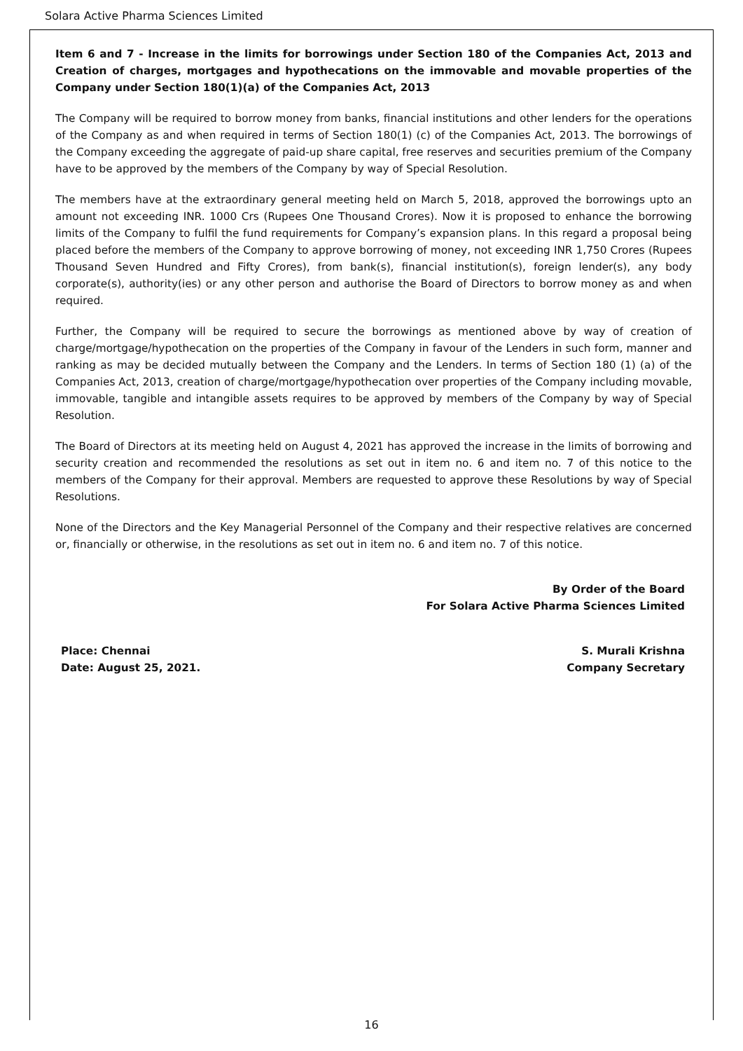Solara Active Pharma Sciences Limited
Item 6 and 7 - Increase in the limits for borrowings under Section 180 of the Companies Act, 2013 and Creation of charges, mortgages and hypothecations on the immovable and movable properties of the Company under Section 180(1)(a) of the Companies Act, 2013
The Company will be required to borrow money from banks, financial institutions and other lenders for the operations of the Company as and when required in terms of Section 180(1) (c) of the Companies Act, 2013. The borrowings of the Company exceeding the aggregate of paid-up share capital, free reserves and securities premium of the Company have to be approved by the members of the Company by way of Special Resolution.
The members have at the extraordinary general meeting held on March 5, 2018, approved the borrowings upto an amount not exceeding INR. 1000 Crs (Rupees One Thousand Crores). Now it is proposed to enhance the borrowing limits of the Company to fulfil the fund requirements for Company’s expansion plans. In this regard a proposal being placed before the members of the Company to approve borrowing of money, not exceeding INR 1,750 Crores (Rupees Thousand Seven Hundred and Fifty Crores), from bank(s), financial institution(s), foreign lender(s), any body corporate(s), authority(ies) or any other person and authorise the Board of Directors to borrow money as and when required.
Further, the Company will be required to secure the borrowings as mentioned above by way of creation of charge/mortgage/hypothecation on the properties of the Company in favour of the Lenders in such form, manner and ranking as may be decided mutually between the Company and the Lenders. In terms of Section 180 (1) (a) of the Companies Act, 2013, creation of charge/mortgage/hypothecation over properties of the Company including movable, immovable, tangible and intangible assets requires to be approved by members of the Company by way of Special Resolution.
The Board of Directors at its meeting held on August 4, 2021 has approved the increase in the limits of borrowing and security creation and recommended the resolutions as set out in item no. 6 and item no. 7 of this notice to the members of the Company for their approval. Members are requested to approve these Resolutions by way of Special Resolutions.
None of the Directors and the Key Managerial Personnel of the Company and their respective relatives are concerned or, financially or otherwise, in the resolutions as set out in item no. 6 and item no. 7 of this notice.
By Order of the Board
For Solara Active Pharma Sciences Limited
Place: Chennai
Date: August 25, 2021.
S. Murali Krishna
Company Secretary
16